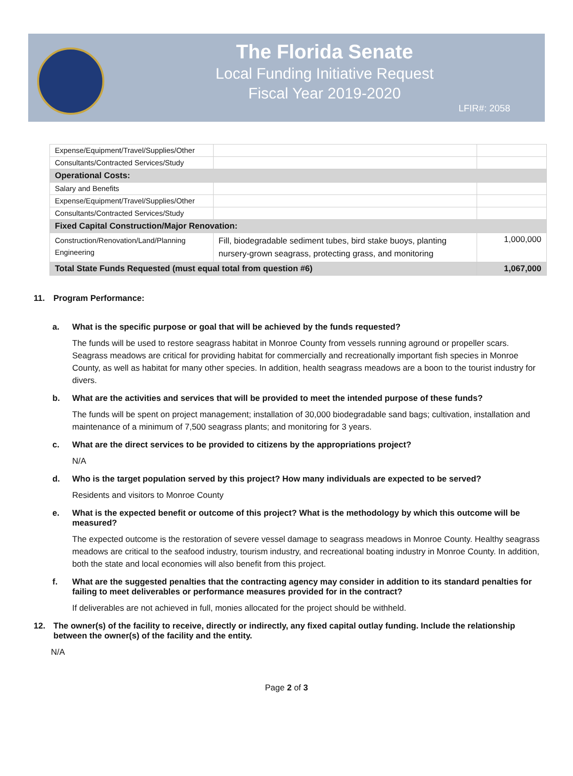The Florida Senate
Local Funding Initiative Request
Fiscal Year 2019-2020
LFIR#: 2058
| Expense/Equipment/Travel/Supplies/Other | | |
| Consultants/Contracted Services/Study | | |
| Operational Costs: | | |
| Salary and Benefits | | |
| Expense/Equipment/Travel/Supplies/Other | | |
| Consultants/Contracted Services/Study | | |
| Fixed Capital Construction/Major Renovation: | | |
| Construction/Renovation/Land/Planning Engineering | Fill, biodegradable sediment tubes, bird stake buoys, planting nursery-grown seagrass, protecting grass, and monitoring | 1,000,000 |
| Total State Funds Requested (must equal total from question #6) | | 1,067,000 |
11. Program Performance:
a. What is the specific purpose or goal that will be achieved by the funds requested?
The funds will be used to restore seagrass habitat in Monroe County from vessels running aground or propeller scars. Seagrass meadows are critical for providing habitat for commercially and recreationally important fish species in Monroe County, as well as habitat for many other species. In addition, health seagrass meadows are a boon to the tourist industry for divers.
b. What are the activities and services that will be provided to meet the intended purpose of these funds?
The funds will be spent on project management; installation of 30,000 biodegradable sand bags; cultivation, installation and maintenance of a minimum of 7,500 seagrass plants; and monitoring for 3 years.
c. What are the direct services to be provided to citizens by the appropriations project?
N/A
d. Who is the target population served by this project? How many individuals are expected to be served?
Residents and visitors to Monroe County
e. What is the expected benefit or outcome of this project? What is the methodology by which this outcome will be measured?
The expected outcome is the restoration of severe vessel damage to seagrass meadows in Monroe County. Healthy seagrass meadows are critical to the seafood industry, tourism industry, and recreational boating industry in Monroe County. In addition, both the state and local economies will also benefit from this project.
f. What are the suggested penalties that the contracting agency may consider in addition to its standard penalties for failing to meet deliverables or performance measures provided for in the contract?
If deliverables are not achieved in full, monies allocated for the project should be withheld.
12. The owner(s) of the facility to receive, directly or indirectly, any fixed capital outlay funding. Include the relationship between the owner(s) of the facility and the entity.
N/A
Page 2 of 3